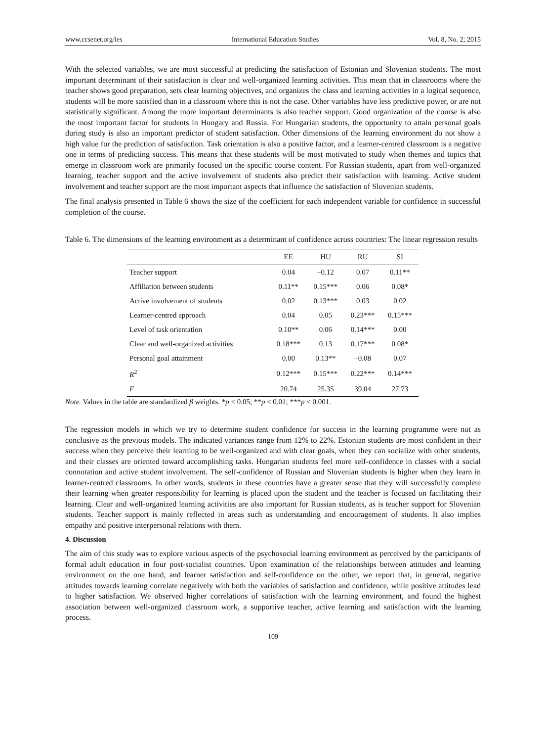www.ccsenet.org/ies International Education Studies Vol. 8, No. 2; 2015
With the selected variables, we are most successful at predicting the satisfaction of Estonian and Slovenian students. The most important determinant of their satisfaction is clear and well-organized learning activities. This mean that in classrooms where the teacher shows good preparation, sets clear learning objectives, and organizes the class and learning activities in a logical sequence, students will be more satisfied than in a classroom where this is not the case. Other variables have less predictive power, or are not statistically significant. Among the more important determinants is also teacher support. Good organization of the course is also the most important factor for students in Hungary and Russia. For Hungarian students, the opportunity to attain personal goals during study is also an important predictor of student satisfaction. Other dimensions of the learning environment do not show a high value for the prediction of satisfaction. Task orientation is also a positive factor, and a learner-centred classroom is a negative one in terms of predicting success. This means that these students will be most motivated to study when themes and topics that emerge in classroom work are primarily focused on the specific course content. For Russian students, apart from well-organized learning, teacher support and the active involvement of students also predict their satisfaction with learning. Active student involvement and teacher support are the most important aspects that influence the satisfaction of Slovenian students.
The final analysis presented in Table 6 shows the size of the coefficient for each independent variable for confidence in successful completion of the course.
Table 6. The dimensions of the learning environment as a determinant of confidence across countries: The linear regression results
| | EE | HU | RU | SI |
| --- | --- | --- | --- | --- |
| Teacher support | 0.04 | –0.12 | 0.07 | 0.11** |
| Affiliation between students | 0.11** | 0.15*** | 0.06 | 0.08* |
| Active involvement of students | 0.02 | 0.13*** | 0.03 | 0.02 |
| Learner-centred approach | 0.04 | 0.05 | 0.23*** | 0.15*** |
| Level of task orientation | 0.10** | 0.06 | 0.14*** | 0.00 |
| Clear and well-organized activities | 0.18*** | 0.13 | 0.17*** | 0.08* |
| Personal goal attainment | 0.00 | 0.13** | –0.08 | 0.07 |
| R<sup>2</sup> | 0.12*** | 0.15*** | 0.22*** | 0.14*** |
| F | 20.74 | 25.35 | 39.04 | 27.73 |
Note. Values in the table are standardized β weights. *p < 0.05; **p < 0.01; ***p < 0.001.
The regression models in which we try to determine student confidence for success in the learning programme were not as conclusive as the previous models. The indicated variances range from 12% to 22%. Estonian students are most confident in their success when they perceive their learning to be well-organized and with clear goals, when they can socialize with other students, and their classes are oriented toward accomplishing tasks. Hungarian students feel more self-confidence in classes with a social connotation and active student involvement. The self-confidence of Russian and Slovenian students is higher when they learn in learner-centred classrooms. In other words, students in these countries have a greater sense that they will successfully complete their learning when greater responsibility for learning is placed upon the student and the teacher is focused on facilitating their learning. Clear and well-organized learning activities are also important for Russian students, as is teacher support for Slovenian students. Teacher support is mainly reflected in areas such as understanding and encouragement of students. It also implies empathy and positive interpersonal relations with them.
4. Discussion
The aim of this study was to explore various aspects of the psychosocial learning environment as perceived by the participants of formal adult education in four post-socialist countries. Upon examination of the relationships between attitudes and learning environment on the one hand, and learner satisfaction and self-confidence on the other, we report that, in general, negative attitudes towards learning correlate negatively with both the variables of satisfaction and confidence, while positive attitudes lead to higher satisfaction. We observed higher correlations of satisfaction with the learning environment, and found the highest association between well-organized classroom work, a supportive teacher, active learning and satisfaction with the learning process.
109